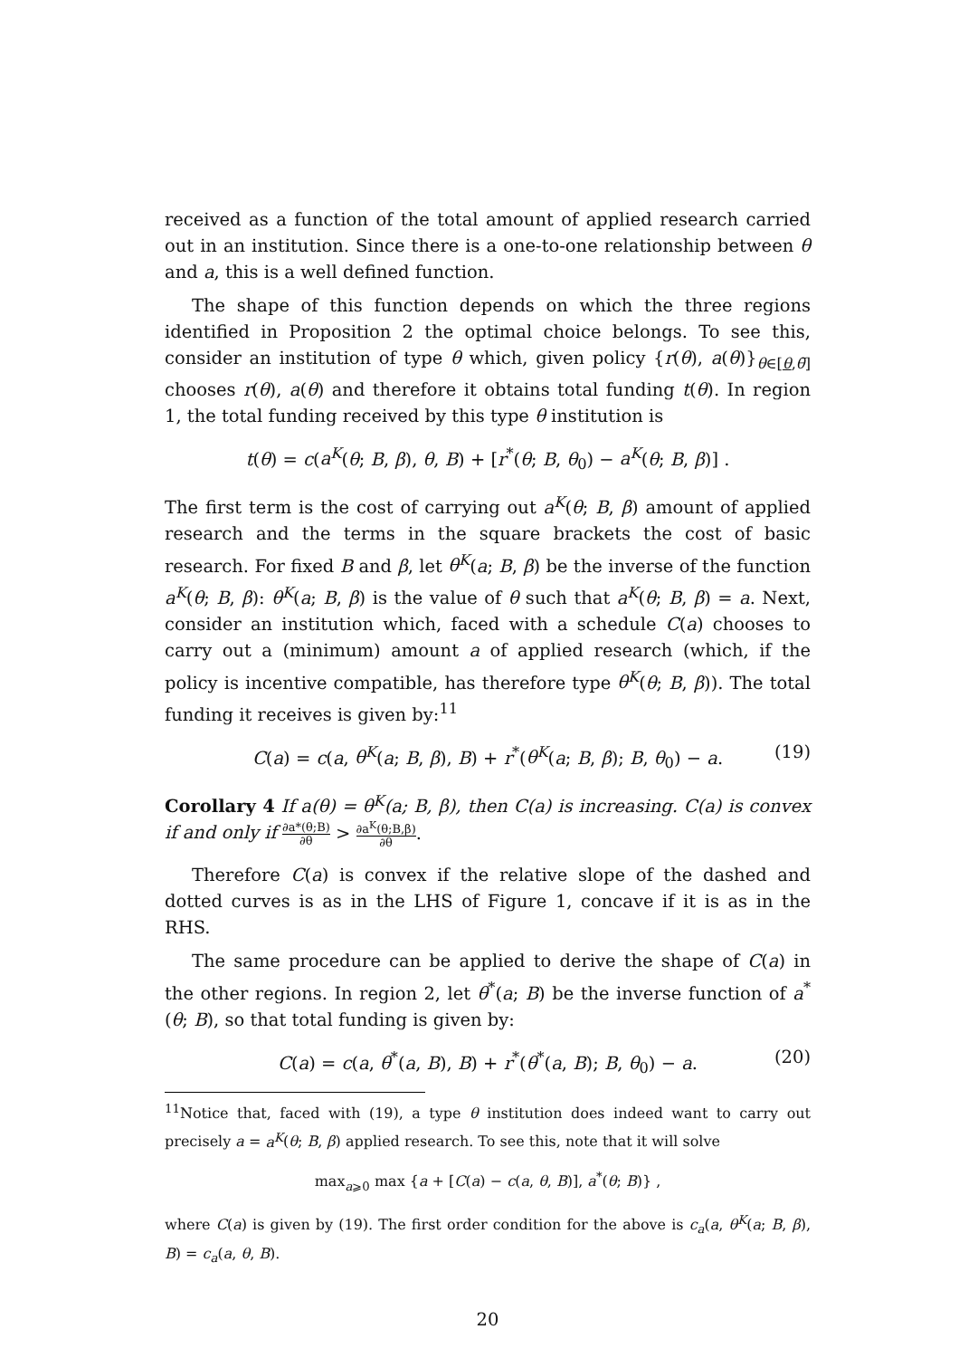received as a function of the total amount of applied research carried out in an institution. Since there is a one-to-one relationship between θ and a, this is a well defined function.
The shape of this function depends on which the three regions identified in Proposition 2 the optimal choice belongs. To see this, consider an institution of type θ which, given policy {r(θ), a(θ)}<sub>θ∈[θ,θ̄]</sub> chooses r(θ), a(θ) and therefore it obtains total funding t(θ). In region 1, the total funding received by this type θ institution is
t(θ) = c(a<sup>K</sup>(θ; B, β), θ, B) + [r<sup>*</sup>(θ; B, θ<sub>0</sub>) − a<sup>K</sup>(θ; B, β)] .
The first term is the cost of carrying out a<sup>K</sup>(θ; B, β) amount of applied research and the terms in the square brackets the cost of basic research. For fixed B and β, let θ<sup>K</sup>(a; B, β) be the inverse of the function a<sup>K</sup>(θ; B, β): θ<sup>K</sup>(a; B, β) is the value of θ such that a<sup>K</sup>(θ; B, β) = a. Next, consider an institution which, faced with a schedule C(a) chooses to carry out a (minimum) amount a of applied research (which, if the policy is incentive compatible, has therefore type θ<sup>K</sup>(θ; B, β)). The total funding it receives is given by:<sup>11</sup>
C(a) = c(a, θ<sup>K</sup>(a; B, β), B) + r<sup>*</sup>(θ<sup>K</sup>(a; B, β); B, θ<sub>0</sub>) − a. (19)
Corollary 4 If a(θ) = θ<sup>K</sup>(a; B, β), then C(a) is increasing. C(a) is convex if and only if ∂a*(θ;B) ∂θ > ∂a<sup>K</sup>(θ;B,β) ∂θ.
Therefore C(a) is convex if the relative slope of the dashed and dotted curves is as in the LHS of Figure 1, concave if it is as in the RHS.
The same procedure can be applied to derive the shape of C(a) in the other regions. In region 2, let θ<sup>*</sup>(a; B) be the inverse function of a<sup>*</sup>(θ; B), so that total funding is given by:
C(a) = c(a, θ<sup>*</sup>(a, B), B) + r<sup>*</sup>(θ<sup>*</sup>(a, B); B, θ<sub>0</sub>) − a. (20)
<sup>11</sup> Notice that, faced with (19), a type θ institution does indeed want to carry out precisely a = a<sup>K</sup>(θ; B, β) applied research. To see this, note that it will solve
max<sub>a⩾0</sub> max {a + [C(a) − c(a, θ, B)], a<sup>*</sup>(θ; B)} ,
where C(a) is given by (19). The first order condition for the above is c<sub>a</sub>(a, θ<sup>K</sup>(a; B, β), B) = c<sub>a</sub>(a, θ, B).
20